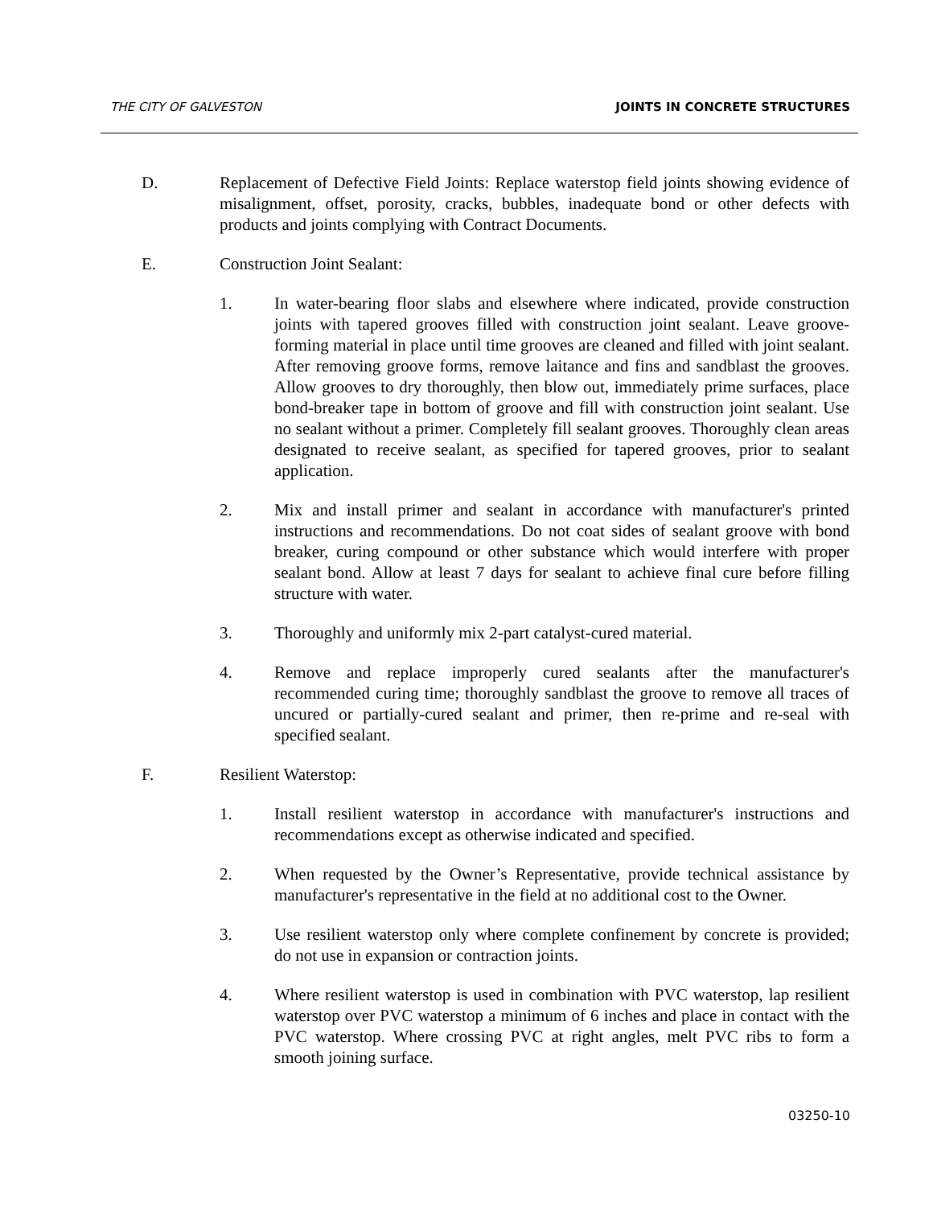THE CITY OF GALVESTON JOINTS IN CONCRETE STRUCTURES
D. Replacement of Defective Field Joints: Replace waterstop field joints showing evidence of misalignment, offset, porosity, cracks, bubbles, inadequate bond or other defects with products and joints complying with Contract Documents.
E. Construction Joint Sealant:
1. In water-bearing floor slabs and elsewhere where indicated, provide construction joints with tapered grooves filled with construction joint sealant. Leave groove- forming material in place until time grooves are cleaned and filled with joint sealant. After removing groove forms, remove laitance and fins and sandblast the grooves. Allow grooves to dry thoroughly, then blow out, immediately prime surfaces, place bond-breaker tape in bottom of groove and fill with construction joint sealant. Use no sealant without a primer. Completely fill sealant grooves. Thoroughly clean areas designated to receive sealant, as specified for tapered grooves, prior to sealant application.
2. Mix and install primer and sealant in accordance with manufacturer's printed instructions and recommendations. Do not coat sides of sealant groove with bond breaker, curing compound or other substance which would interfere with proper sealant bond. Allow at least 7 days for sealant to achieve final cure before filling structure with water.
3. Thoroughly and uniformly mix 2-part catalyst-cured material.
4. Remove and replace improperly cured sealants after the manufacturer's recommended curing time; thoroughly sandblast the groove to remove all traces of uncured or partially-cured sealant and primer, then re-prime and re-seal with specified sealant.
F. Resilient Waterstop:
1. Install resilient waterstop in accordance with manufacturer's instructions and recommendations except as otherwise indicated and specified.
2. When requested by the Owner’s Representative, provide technical assistance by manufacturer's representative in the field at no additional cost to the Owner.
3. Use resilient waterstop only where complete confinement by concrete is provided; do not use in expansion or contraction joints.
4. Where resilient waterstop is used in combination with PVC waterstop, lap resilient waterstop over PVC waterstop a minimum of 6 inches and place in contact with the PVC waterstop. Where crossing PVC at right angles, melt PVC ribs to form a smooth joining surface.
03250-10